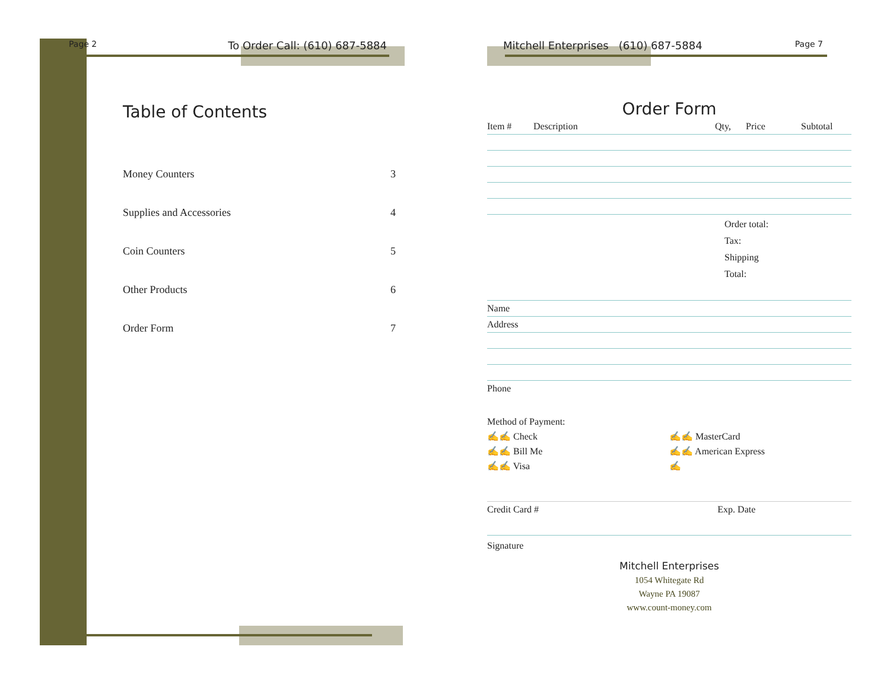Page 2 To Order Call: (610) 687-5884
Table of Contents
Money Counters 3
Supplies and Accessories 4
Coin Counters 5
Other Products 6
Order Form 7
Mitchell Enterprises (610) 687-5884 Page 7
Order Form
| Item # | Description | Qty, | Price | Subtotal |
| --- | --- | --- | --- | --- |
Order total:
Tax:
Shipping
Total:
Name
Address
Phone
Method of Payment:
✍✍ Check ✍✍ MasterCard
✍✍ Bill Me ✍✍ American Express
✍✍ Visa ✍
Credit Card # Exp. Date
Signature
Mitchell Enterprises
1054 Whitegate Rd
Wayne PA 19087
www.count-money.com